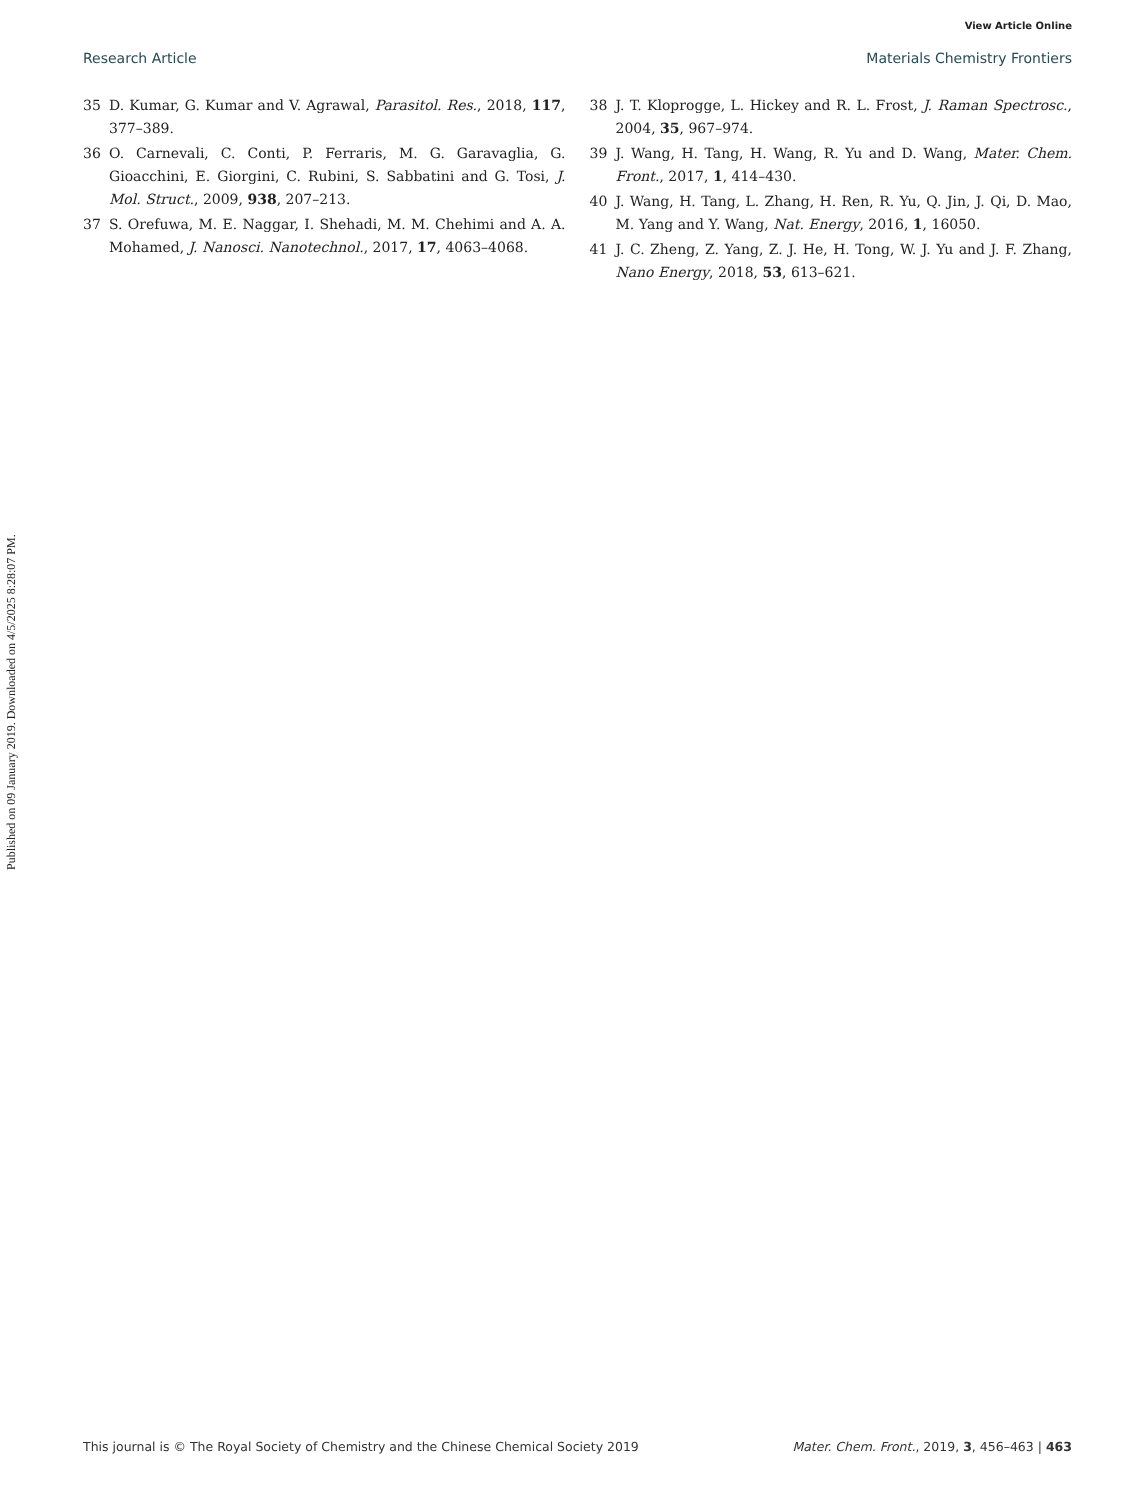View Article Online
Research Article Materials Chemistry Frontiers
Published on 09 January 2019. Downloaded on 4/5/2025 8:28:07 PM.
35 D. Kumar, G. Kumar and V. Agrawal, Parasitol. Res., 2018, 117, 377–389.
36 O. Carnevali, C. Conti, P. Ferraris, M. G. Garavaglia, G. Gioacchini, E. Giorgini, C. Rubini, S. Sabbatini and G. Tosi, J. Mol. Struct., 2009, 938, 207–213.
37 S. Orefuwa, M. E. Naggar, I. Shehadi, M. M. Chehimi and A. A. Mohamed, J. Nanosci. Nanotechnol., 2017, 17, 4063–4068.
38 J. T. Kloprogge, L. Hickey and R. L. Frost, J. Raman Spectrosc., 2004, 35, 967–974.
39 J. Wang, H. Tang, H. Wang, R. Yu and D. Wang, Mater. Chem. Front., 2017, 1, 414–430.
40 J. Wang, H. Tang, L. Zhang, H. Ren, R. Yu, Q. Jin, J. Qi, D. Mao, M. Yang and Y. Wang, Nat. Energy, 2016, 1, 16050.
41 J. C. Zheng, Z. Yang, Z. J. He, H. Tong, W. J. Yu and J. F. Zhang, Nano Energy, 2018, 53, 613–621.
This journal is © The Royal Society of Chemistry and the Chinese Chemical Society 2019 Mater. Chem. Front., 2019, 3, 456–463 | 463